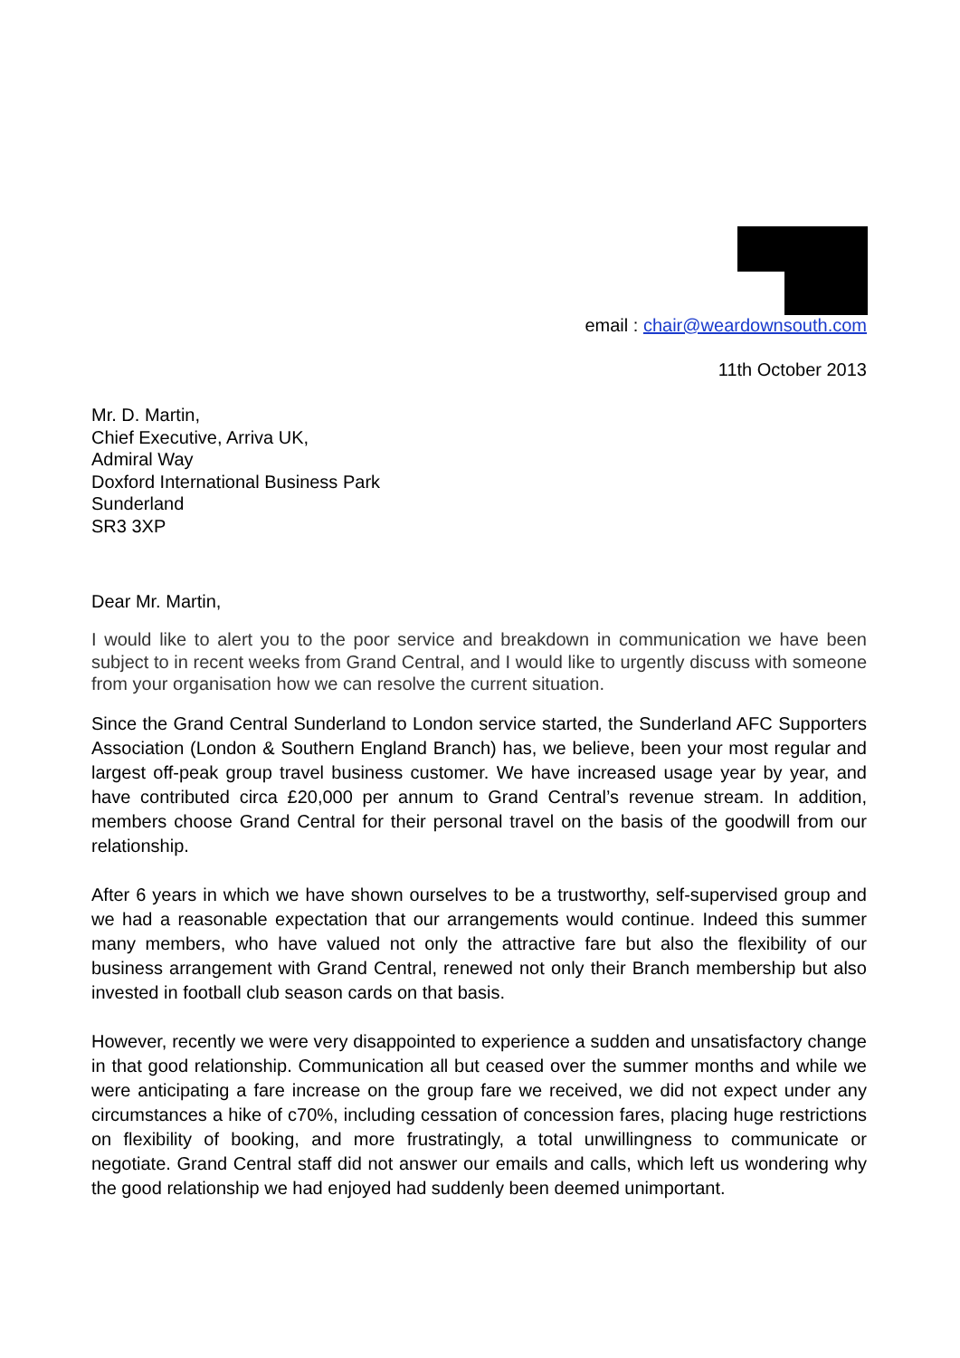email : chair@weardownsouth.com
11th October 2013
Mr. D. Martin,
Chief Executive, Arriva UK,
Admiral Way
Doxford International Business Park
Sunderland
SR3 3XP
Dear Mr. Martin,
I would like to alert you to the poor service and breakdown in communication we have been subject to in recent weeks from Grand Central, and I would like to urgently discuss with someone from your organisation how we can resolve the current situation.
Since the Grand Central Sunderland to London service started, the Sunderland AFC Supporters Association (London & Southern England Branch) has, we believe, been your most regular and largest off-peak group travel business customer. We have increased usage year by year, and have contributed circa £20,000 per annum to Grand Central’s revenue stream. In addition, members choose Grand Central for their personal travel on the basis of the goodwill from our relationship.
After 6 years in which we have shown ourselves to be a trustworthy, self-supervised group and we had a reasonable expectation that our arrangements would continue. Indeed this summer many members, who have valued not only the attractive fare but also the flexibility of our business arrangement with Grand Central, renewed not only their Branch membership but also invested in football club season cards on that basis.
However, recently we were very disappointed to experience a sudden and unsatisfactory change in that good relationship. Communication all but ceased over the summer months and while we were anticipating a fare increase on the group fare we received, we did not expect under any circumstances a hike of c70%, including cessation of concession fares, placing huge restrictions on flexibility of booking, and more frustratingly, a total unwillingness to communicate or negotiate. Grand Central staff did not answer our emails and calls, which left us wondering why the good relationship we had enjoyed had suddenly been deemed unimportant.